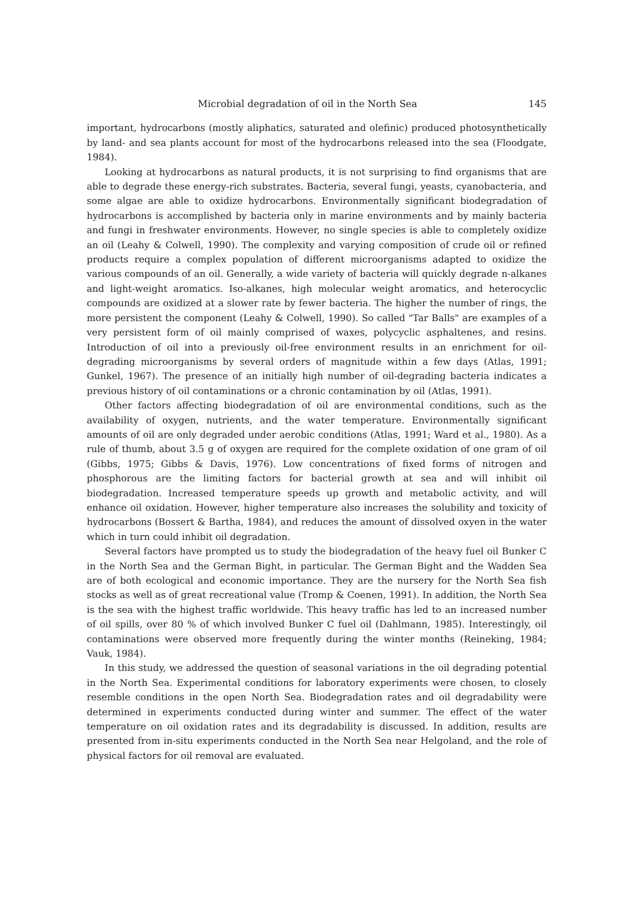Microbial degradation of oil in the North Sea 145
important, hydrocarbons (mostly aliphatics, saturated and olefinic) produced photosynthetically by land- and sea plants account for most of the hydrocarbons released into the sea (Floodgate, 1984).
Looking at hydrocarbons as natural products, it is not surprising to find organisms that are able to degrade these energy-rich substrates. Bacteria, several fungi, yeasts, cyanobacteria, and some algae are able to oxidize hydrocarbons. Environmentally significant biodegradation of hydrocarbons is accomplished by bacteria only in marine environments and by mainly bacteria and fungi in freshwater environments. However, no single species is able to completely oxidize an oil (Leahy & Colwell, 1990). The complexity and varying composition of crude oil or refined products require a complex population of different microorganisms adapted to oxidize the various compounds of an oil. Generally, a wide variety of bacteria will quickly degrade n-alkanes and light-weight aromatics. Iso-alkanes, high molecular weight aromatics, and heterocyclic compounds are oxidized at a slower rate by fewer bacteria. The higher the number of rings, the more persistent the component (Leahy & Colwell, 1990). So called "Tar Balls" are examples of a very persistent form of oil mainly comprised of waxes, polycyclic asphaltenes, and resins. Introduction of oil into a previously oil-free environment results in an enrichment for oil-degrading microorganisms by several orders of magnitude within a few days (Atlas, 1991; Gunkel, 1967). The presence of an initially high number of oil-degrading bacteria indicates a previous history of oil contaminations or a chronic contamination by oil (Atlas, 1991).
Other factors affecting biodegradation of oil are environmental conditions, such as the availability of oxygen, nutrients, and the water temperature. Environmentally significant amounts of oil are only degraded under aerobic conditions (Atlas, 1991; Ward et al., 1980). As a rule of thumb, about 3.5 g of oxygen are required for the complete oxidation of one gram of oil (Gibbs, 1975; Gibbs & Davis, 1976). Low concentrations of fixed forms of nitrogen and phosphorous are the limiting factors for bacterial growth at sea and will inhibit oil biodegradation. Increased temperature speeds up growth and metabolic activity, and will enhance oil oxidation. However, higher temperature also increases the solubility and toxicity of hydrocarbons (Bossert & Bartha, 1984), and reduces the amount of dissolved oxyen in the water which in turn could inhibit oil degradation.
Several factors have prompted us to study the biodegradation of the heavy fuel oil Bunker C in the North Sea and the German Bight, in particular. The German Bight and the Wadden Sea are of both ecological and economic importance. They are the nursery for the North Sea fish stocks as well as of great recreational value (Tromp & Coenen, 1991). In addition, the North Sea is the sea with the highest traffic worldwide. This heavy traffic has led to an increased number of oil spills, over 80 % of which involved Bunker C fuel oil (Dahlmann, 1985). Interestingly, oil contaminations were observed more frequently during the winter months (Reineking, 1984; Vauk, 1984).
In this study, we addressed the question of seasonal variations in the oil degrading potential in the North Sea. Experimental conditions for laboratory experiments were chosen, to closely resemble conditions in the open North Sea. Biodegradation rates and oil degradability were determined in experiments conducted during winter and summer. The effect of the water temperature on oil oxidation rates and its degradability is discussed. In addition, results are presented from in-situ experiments conducted in the North Sea near Helgoland, and the role of physical factors for oil removal are evaluated.